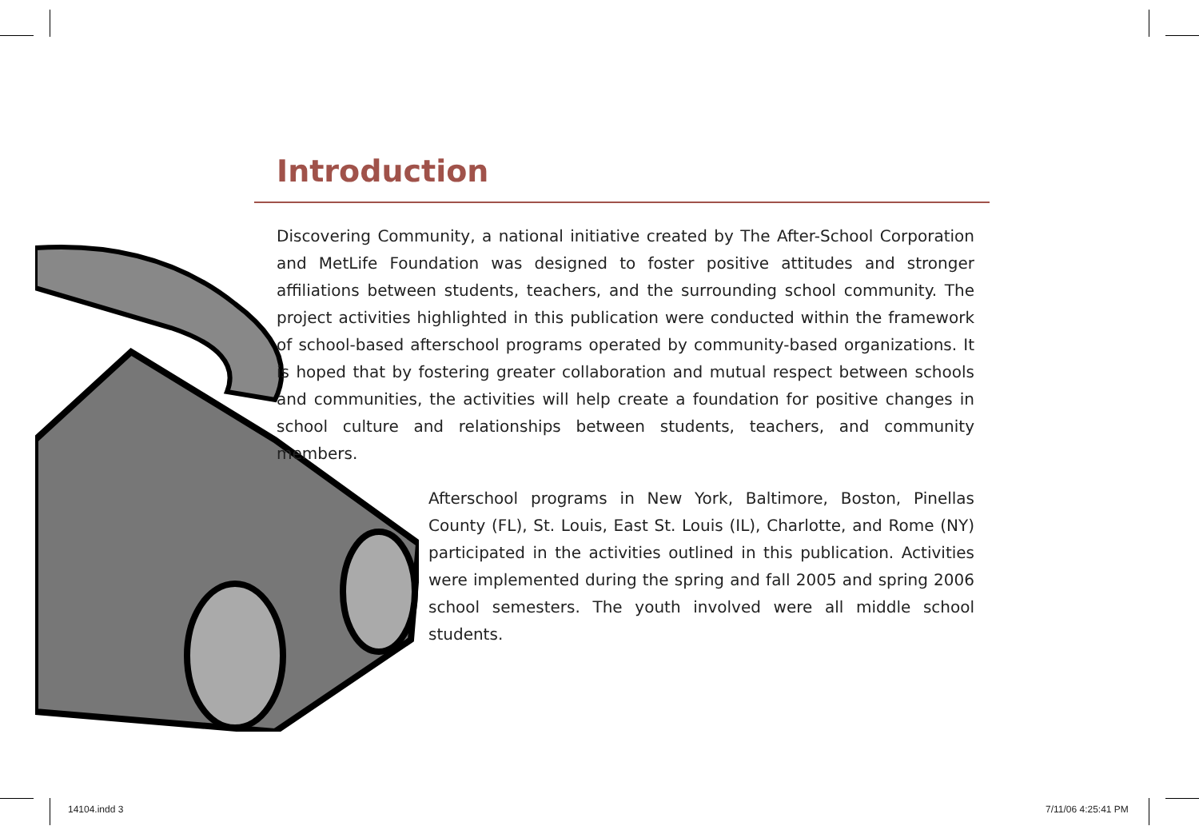Introduction
Discovering Community, a national initiative created by The After-School Corporation and MetLife Foundation was designed to foster positive attitudes and stronger affiliations between students, teachers, and the surrounding school community. The project activities highlighted in this publication were conducted within the framework of school-based afterschool programs operated by community-based organizations. It is hoped that by fostering greater collaboration and mutual respect between schools and communities, the activities will help create a foundation for positive changes in school culture and relationships between students, teachers, and community members.
Afterschool programs in New York, Baltimore, Boston, Pinellas County (FL), St. Louis, East St. Louis (IL), Charlotte, and Rome (NY) participated in the activities outlined in this publication. Activities were implemented during the spring and fall 2005 and spring 2006 school semesters. The youth involved were all middle school students.
14104.indd 3 7/11/06 4:25:41 PM